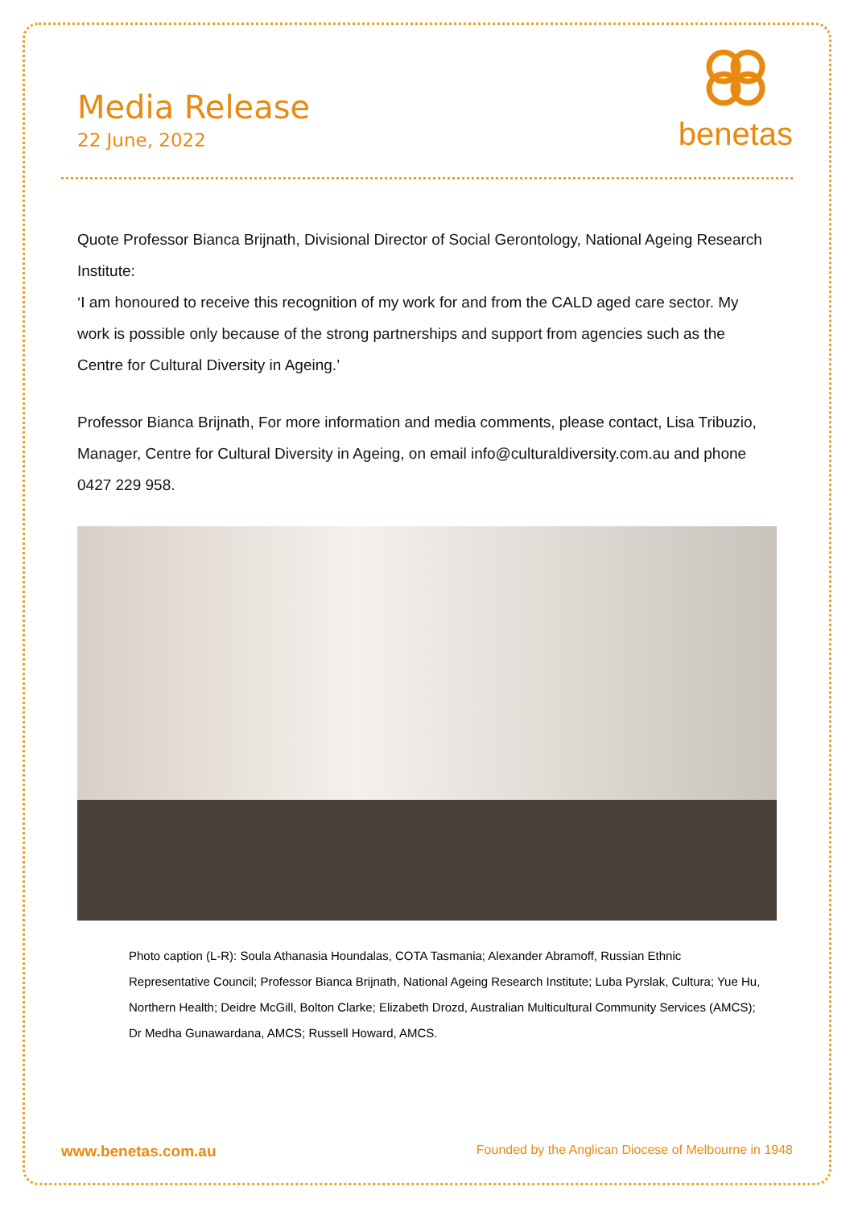Media Release
22 June, 2022
benetas
Quote Professor Bianca Brijnath, Divisional Director of Social Gerontology, National Ageing Research Institute:
‘I am honoured to receive this recognition of my work for and from the CALD aged care sector. My work is possible only because of the strong partnerships and support from agencies such as the Centre for Cultural Diversity in Ageing.’
Professor Bianca Brijnath, For more information and media comments, please contact, Lisa Tribuzio, Manager, Centre for Cultural Diversity in Ageing, on email info@culturaldiversity.com.au and phone 0427 229 958.
Photo caption (L-R): Soula Athanasia Houndalas, COTA Tasmania; Alexander Abramoff, Russian Ethnic Representative Council; Professor Bianca Brijnath, National Ageing Research Institute; Luba Pyrslak, Cultura; Yue Hu, Northern Health; Deidre McGill, Bolton Clarke; Elizabeth Drozd, Australian Multicultural Community Services (AMCS); Dr Medha Gunawardana, AMCS; Russell Howard, AMCS.
www.benetas.com.au Founded by the Anglican Diocese of Melbourne in 1948